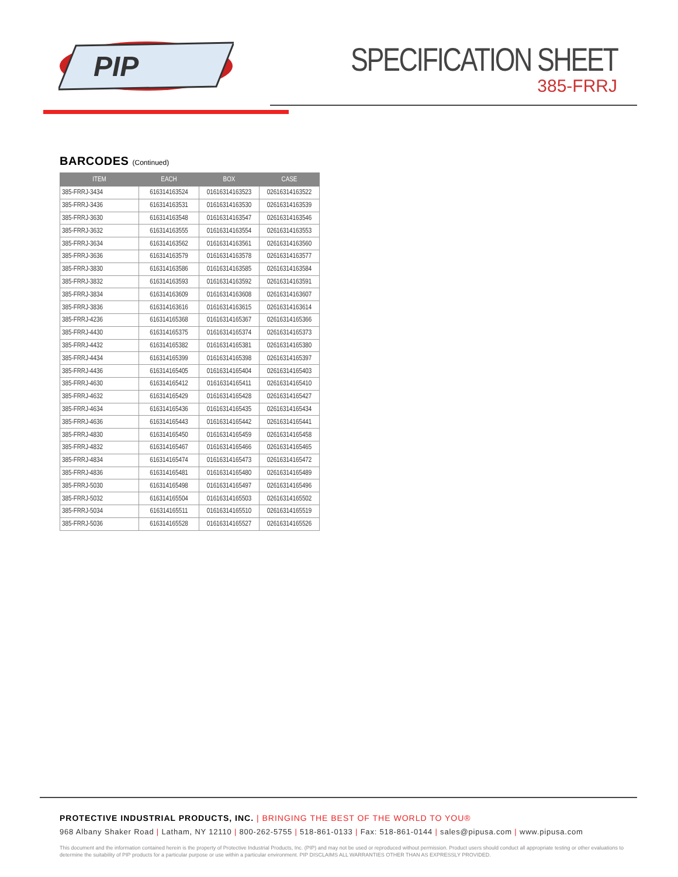PIP
SPECIFICATION SHEET
385-FRRJ
BARCODES (Continued)
| ITEM | EACH | BOX | CASE |
| --- | --- | --- | --- |
| 385-FRRJ-3434 | 616314163524 | 01616314163523 | 02616314163522 |
| 385-FRRJ-3436 | 616314163531 | 01616314163530 | 02616314163539 |
| 385-FRRJ-3630 | 616314163548 | 01616314163547 | 02616314163546 |
| 385-FRRJ-3632 | 616314163555 | 01616314163554 | 02616314163553 |
| 385-FRRJ-3634 | 616314163562 | 01616314163561 | 02616314163560 |
| 385-FRRJ-3636 | 616314163579 | 01616314163578 | 02616314163577 |
| 385-FRRJ-3830 | 616314163586 | 01616314163585 | 02616314163584 |
| 385-FRRJ-3832 | 616314163593 | 01616314163592 | 02616314163591 |
| 385-FRRJ-3834 | 616314163609 | 01616314163608 | 02616314163607 |
| 385-FRRJ-3836 | 616314163616 | 01616314163615 | 02616314163614 |
| 385-FRRJ-4236 | 616314165368 | 01616314165367 | 02616314165366 |
| 385-FRRJ-4430 | 616314165375 | 01616314165374 | 02616314165373 |
| 385-FRRJ-4432 | 616314165382 | 01616314165381 | 02616314165380 |
| 385-FRRJ-4434 | 616314165399 | 01616314165398 | 02616314165397 |
| 385-FRRJ-4436 | 616314165405 | 01616314165404 | 02616314165403 |
| 385-FRRJ-4630 | 616314165412 | 01616314165411 | 02616314165410 |
| 385-FRRJ-4632 | 616314165429 | 01616314165428 | 02616314165427 |
| 385-FRRJ-4634 | 616314165436 | 01616314165435 | 02616314165434 |
| 385-FRRJ-4636 | 616314165443 | 01616314165442 | 02616314165441 |
| 385-FRRJ-4830 | 616314165450 | 01616314165459 | 02616314165458 |
| 385-FRRJ-4832 | 616314165467 | 01616314165466 | 02616314165465 |
| 385-FRRJ-4834 | 616314165474 | 01616314165473 | 02616314165472 |
| 385-FRRJ-4836 | 616314165481 | 01616314165480 | 02616314165489 |
| 385-FRRJ-5030 | 616314165498 | 01616314165497 | 02616314165496 |
| 385-FRRJ-5032 | 616314165504 | 01616314165503 | 02616314165502 |
| 385-FRRJ-5034 | 616314165511 | 01616314165510 | 02616314165519 |
| 385-FRRJ-5036 | 616314165528 | 01616314165527 | 02616314165526 |
PROTECTIVE INDUSTRIAL PRODUCTS, INC. | BRINGING THE BEST OF THE WORLD TO YOU®
968 Albany Shaker Road | Latham, NY 12110 | 800-262-5755 | 518-861-0133 | Fax: 518-861-0144 | sales@pipusa.com | www.pipusa.com
This document and the information contained herein is the property of Protective Industrial Products, Inc. (PIP) and may not be used or reproduced without permission. Product users should conduct all appropriate testing or other evaluations to determine the suitability of PIP products for a particular purpose or use within a particular environment. PIP DISCLAIMS ALL WARRANTIES OTHER THAN AS EXPRESSLY PROVIDED.